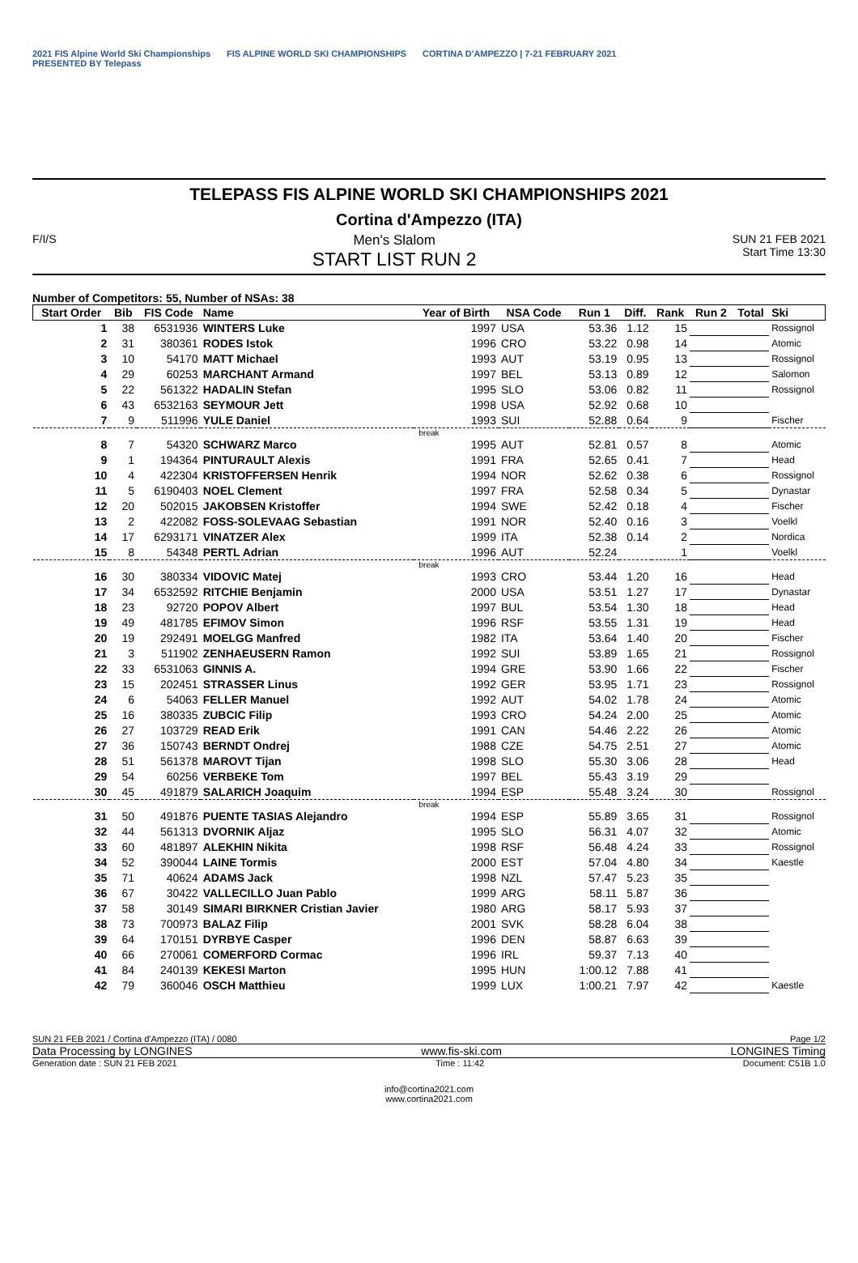2021 FIS Alpine World Ski Championships
PRESENTED BY Telepass
FIS ALPINE WORLD SKI CHAMPIONSHIPS
CORTINA D'AMPEZZO | 7-21 FEBRUARY 2021
TELEPASS FIS ALPINE WORLD SKI CHAMPIONSHIPS 2021
Cortina d'Ampezzo (ITA)
F/I/S
Men's Slalom
START LIST RUN 2
SUN 21 FEB 2021
Start Time 13:30
Number of Competitors: 55, Number of NSAs: 38
| Start Order | Bib | FIS Code | Name | Year of Birth | NSA Code | Run 1 | Diff. | Rank | Run 2 | Total | Ski |
| --- | --- | --- | --- | --- | --- | --- | --- | --- | --- | --- | --- |
| 1 | 38 | 6531936 | WINTERS Luke | 1997 | USA | 53.36 | 1.12 | 15 | | | Rossignol |
| 2 | 31 | 380361 | RODES Istok | 1996 | CRO | 53.22 | 0.98 | 14 | | | Atomic |
| 3 | 10 | 54170 | MATT Michael | 1993 | AUT | 53.19 | 0.95 | 13 | | | Rossignol |
| 4 | 29 | 60253 | MARCHANT Armand | 1997 | BEL | 53.13 | 0.89 | 12 | | | Salomon |
| 5 | 22 | 561322 | HADALIN Stefan | 1995 | SLO | 53.06 | 0.82 | 11 | | | Rossignol |
| 6 | 43 | 6532163 | SEYMOUR Jett | 1998 | USA | 52.92 | 0.68 | 10 | | | |
| 7 | 9 | 511996 | YULE Daniel | 1993 | SUI | 52.88 | 0.64 | 9 | | | Fischer |
| break | | | | | | | | | | | |
| 8 | 7 | 54320 | SCHWARZ Marco | 1995 | AUT | 52.81 | 0.57 | 8 | | | Atomic |
| 9 | 1 | 194364 | PINTURAULT Alexis | 1991 | FRA | 52.65 | 0.41 | 7 | | | Head |
| 10 | 4 | 422304 | KRISTOFFERSEN Henrik | 1994 | NOR | 52.62 | 0.38 | 6 | | | Rossignol |
| 11 | 5 | 6190403 | NOEL Clement | 1997 | FRA | 52.58 | 0.34 | 5 | | | Dynastar |
| 12 | 20 | 502015 | JAKOBSEN Kristoffer | 1994 | SWE | 52.42 | 0.18 | 4 | | | Fischer |
| 13 | 2 | 422082 | FOSS-SOLEVAAG Sebastian | 1991 | NOR | 52.40 | 0.16 | 3 | | | Voelkl |
| 14 | 17 | 6293171 | VINATZER Alex | 1999 | ITA | 52.38 | 0.14 | 2 | | | Nordica |
| 15 | 8 | 54348 | PERTL Adrian | 1996 | AUT | 52.24 | | 1 | | | Voelkl |
| break | | | | | | | | | | | |
| 16 | 30 | 380334 | VIDOVIC Matej | 1993 | CRO | 53.44 | 1.20 | 16 | | | Head |
| 17 | 34 | 6532592 | RITCHIE Benjamin | 2000 | USA | 53.51 | 1.27 | 17 | | | Dynastar |
| 18 | 23 | 92720 | POPOV Albert | 1997 | BUL | 53.54 | 1.30 | 18 | | | Head |
| 19 | 49 | 481785 | EFIMOV Simon | 1996 | RSF | 53.55 | 1.31 | 19 | | | Head |
| 20 | 19 | 292491 | MOELGG Manfred | 1982 | ITA | 53.64 | 1.40 | 20 | | | Fischer |
| 21 | 3 | 511902 | ZENHAEUSERN Ramon | 1992 | SUI | 53.89 | 1.65 | 21 | | | Rossignol |
| 22 | 33 | 6531063 | GINNIS A. | 1994 | GRE | 53.90 | 1.66 | 22 | | | Fischer |
| 23 | 15 | 202451 | STRASSER Linus | 1992 | GER | 53.95 | 1.71 | 23 | | | Rossignol |
| 24 | 6 | 54063 | FELLER Manuel | 1992 | AUT | 54.02 | 1.78 | 24 | | | Atomic |
| 25 | 16 | 380335 | ZUBCIC Filip | 1993 | CRO | 54.24 | 2.00 | 25 | | | Atomic |
| 26 | 27 | 103729 | READ Erik | 1991 | CAN | 54.46 | 2.22 | 26 | | | Atomic |
| 27 | 36 | 150743 | BERNDT Ondrej | 1988 | CZE | 54.75 | 2.51 | 27 | | | Atomic |
| 28 | 51 | 561378 | MAROVT Tijan | 1998 | SLO | 55.30 | 3.06 | 28 | | | Head |
| 29 | 54 | 60256 | VERBEKE Tom | 1997 | BEL | 55.43 | 3.19 | 29 | | | |
| 30 | 45 | 491879 | SALARICH Joaquim | 1994 | ESP | 55.48 | 3.24 | 30 | | | Rossignol |
| break | | | | | | | | | | | |
| 31 | 50 | 491876 | PUENTE TASIAS Alejandro | 1994 | ESP | 55.89 | 3.65 | 31 | | | Rossignol |
| 32 | 44 | 561313 | DVORNIK Aljaz | 1995 | SLO | 56.31 | 4.07 | 32 | | | Atomic |
| 33 | 60 | 481897 | ALEKHIN Nikita | 1998 | RSF | 56.48 | 4.24 | 33 | | | Rossignol |
| 34 | 52 | 390044 | LAINE Tormis | 2000 | EST | 57.04 | 4.80 | 34 | | | Kaestle |
| 35 | 71 | 40624 | ADAMS Jack | 1998 | NZL | 57.47 | 5.23 | 35 | | | |
| 36 | 67 | 30422 | VALLECILLO Juan Pablo | 1999 | ARG | 58.11 | 5.87 | 36 | | | |
| 37 | 58 | 30149 | SIMARI BIRKNER Cristian Javier | 1980 | ARG | 58.17 | 5.93 | 37 | | | |
| 38 | 73 | 700973 | BALAZ Filip | 2001 | SVK | 58.28 | 6.04 | 38 | | | |
| 39 | 64 | 170151 | DYRBYE Casper | 1996 | DEN | 58.87 | 6.63 | 39 | | | |
| 40 | 66 | 270061 | COMERFORD Cormac | 1996 | IRL | 59.37 | 7.13 | 40 | | | |
| 41 | 84 | 240139 | KEKESI Marton | 1995 | HUN | 1:00.12 | 7.88 | 41 | | | |
| 42 | 79 | 360046 | OSCH Matthieu | 1999 | LUX | 1:00.21 | 7.97 | 42 | | | Kaestle |
SUN 21 FEB 2021 / Cortina d'Ampezzo (ITA) / 0080 Page 1/2
Data Processing by LONGINES www.fis-ski.com LONGINES Timing
Generation date : SUN 21 FEB 2021 Time : 11:42 Document: C51B 1.0
info@cortina2021.com
www.cortina2021.com